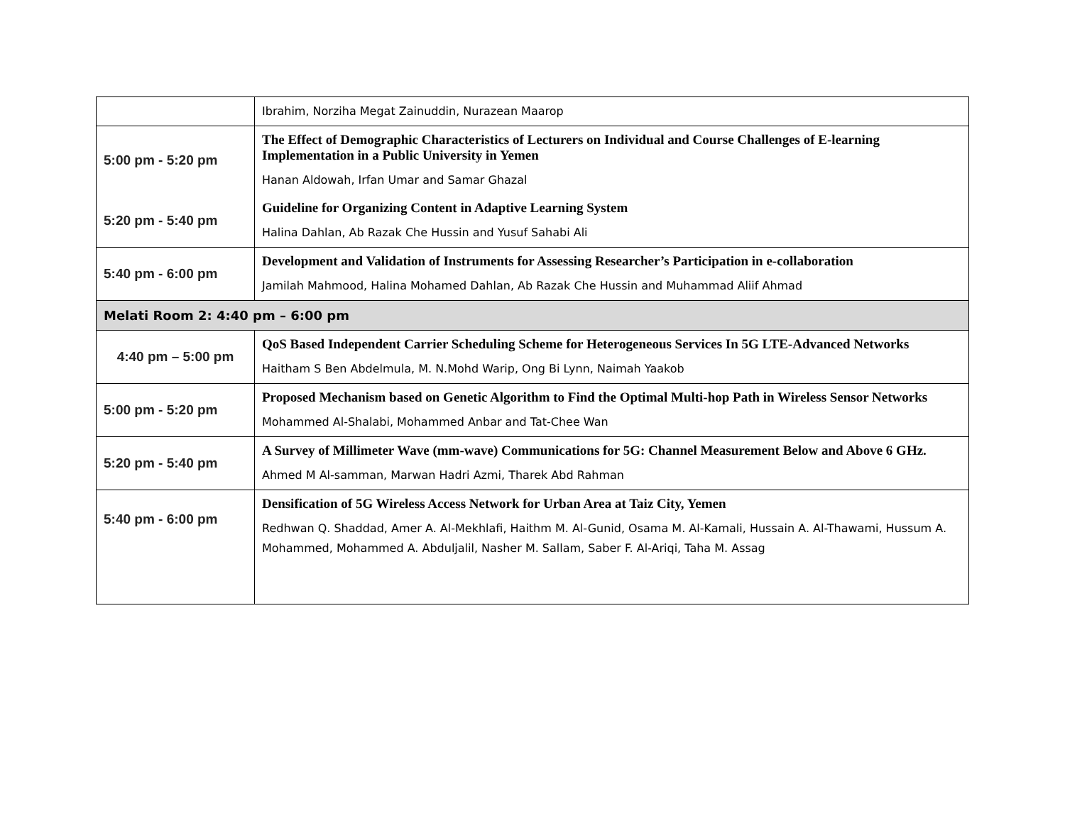| | Ibrahim, Norziha Megat Zainuddin, Nurazean Maarop |
| 5:00 pm - 5:20 pm | The Effect of Demographic Characteristics of Lecturers on Individual and Course Challenges of E-learning Implementation in a Public University in Yemen Hanan Aldowah, Irfan Umar and Samar Ghazal |
| 5:20 pm - 5:40 pm | Guideline for Organizing Content in Adaptive Learning System Halina Dahlan, Ab Razak Che Hussin and Yusuf Sahabi Ali |
| 5:40 pm - 6:00 pm | Development and Validation of Instruments for Assessing Researcher’s Participation in e-collaboration Jamilah Mahmood, Halina Mohamed Dahlan, Ab Razak Che Hussin and Muhammad Aliif Ahmad |
| Melati Room 2: 4:40 pm – 6:00 pm | |
| 4:40 pm – 5:00 pm | QoS Based Independent Carrier Scheduling Scheme for Heterogeneous Services In 5G LTE-Advanced Networks Haitham S Ben Abdelmula, M. N.Mohd Warip, Ong Bi Lynn, Naimah Yaakob |
| 5:00 pm - 5:20 pm | Proposed Mechanism based on Genetic Algorithm to Find the Optimal Multi-hop Path in Wireless Sensor Networks Mohammed Al-Shalabi, Mohammed Anbar and Tat-Chee Wan |
| 5:20 pm - 5:40 pm | A Survey of Millimeter Wave (mm-wave) Communications for 5G: Channel Measurement Below and Above 6 GHz. Ahmed M Al-samman, Marwan Hadri Azmi, Tharek Abd Rahman |
| 5:40 pm - 6:00 pm | Densification of 5G Wireless Access Network for Urban Area at Taiz City, Yemen Redhwan Q. Shaddad, Amer A. Al-Mekhlafi, Haithm M. Al-Gunid, Osama M. Al-Kamali, Hussain A. Al-Thawami, Hussum A. Mohammed, Mohammed A. Abduljalil, Nasher M. Sallam, Saber F. Al-Ariqi, Taha M. Assag |